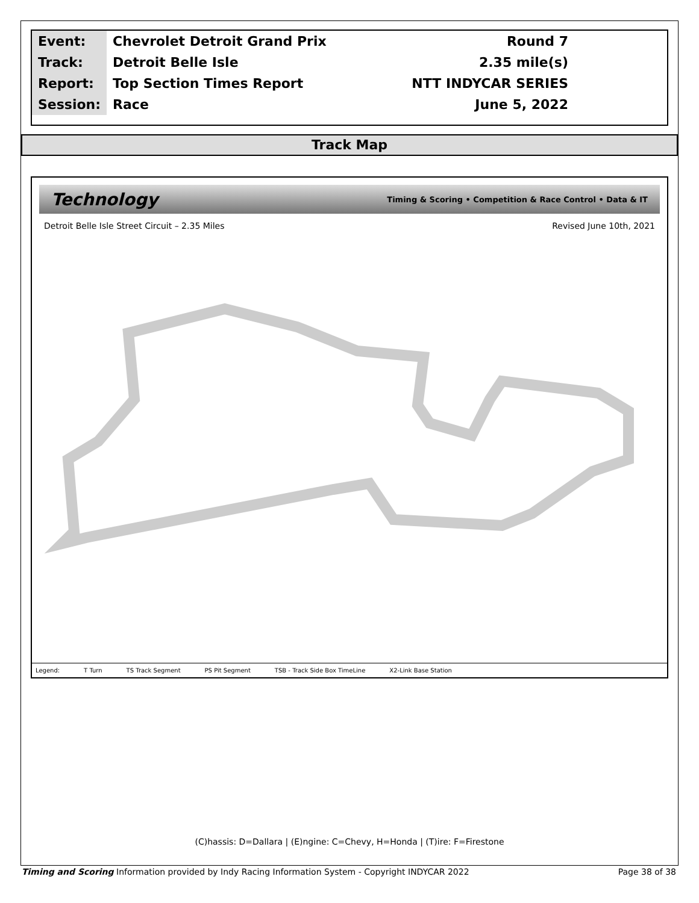| Event: | Chevrolet Detroit Grand Prix | Round 7 |
| Track: | Detroit Belle Isle | 2.35 mile(s) |
| Report: | Top Section Times Report | NTT INDYCAR SERIES |
| Session: | Race | June 5, 2022 |
Track Map
Technology Timing & Scoring • Competition & Race Control • Data & IT
Detroit Belle Isle Street Circuit – 2.35 Miles Revised June 10th, 2021
Legend: T Turn TS Track Segment PS Pit Segment TSB - Track Side Box TimeLine X2-Link Base Station
(C)hassis: D=Dallara | (E)ngine: C=Chevy, H=Honda | (T)ire: F=Firestone
Timing and Scoring Information provided by Indy Racing Information System - Copyright INDYCAR 2022 Page 38 of 38